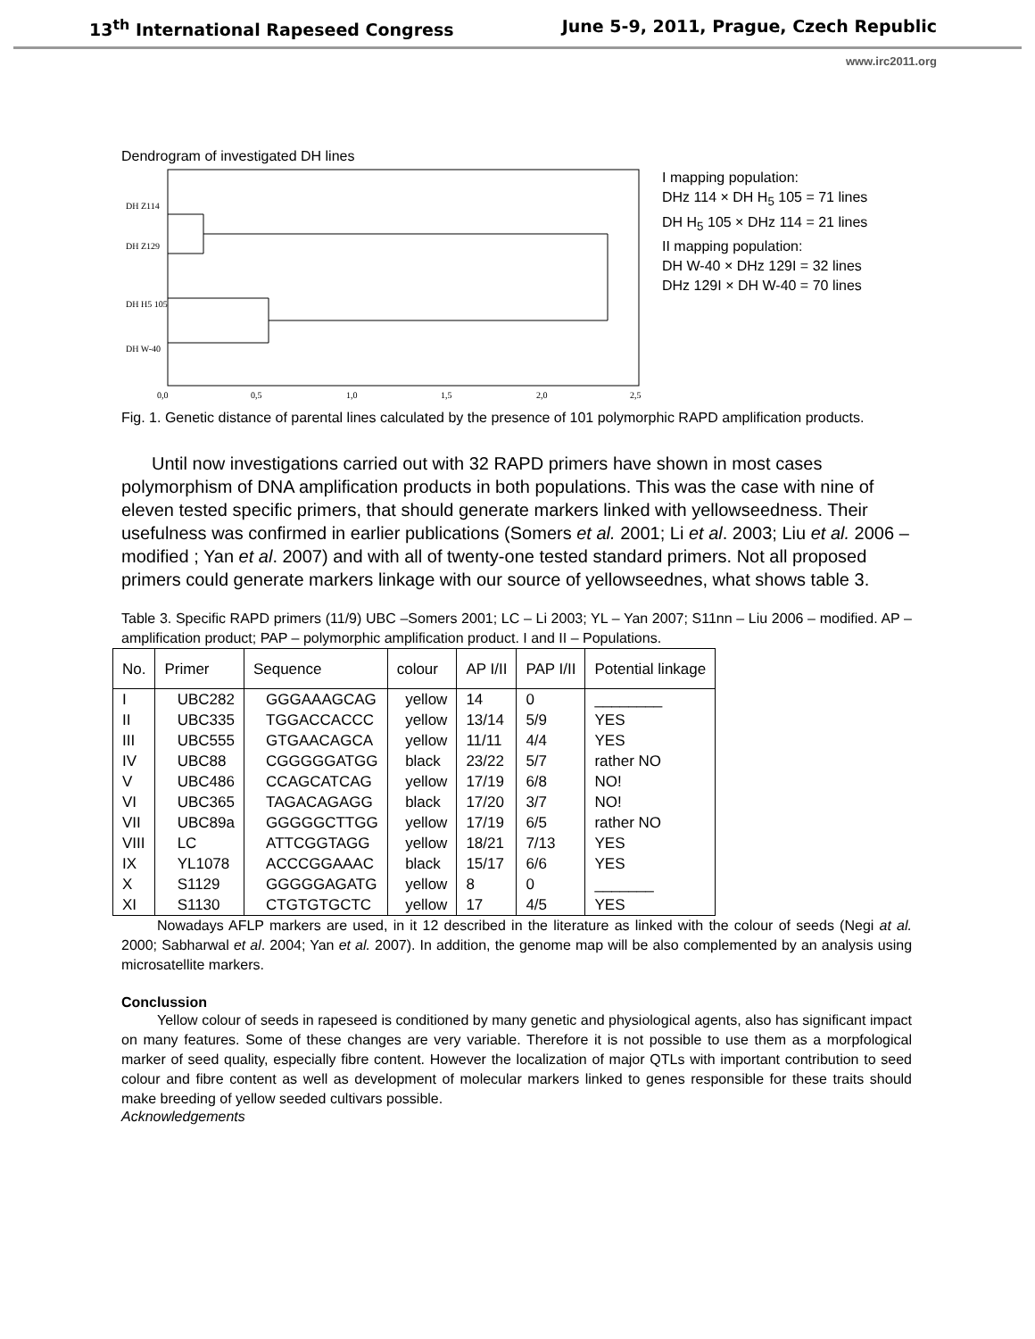13<sup>th</sup> International Rapeseed Congress June 5-9, 2011, Prague, Czech Republic
www.irc2011.org
Dendrogram of investigated DH lines
DH Z114
DH Z129
DH H5 105
DH W-40
0,0
0,5
1,0
1,5
2,0
2,5
I mapping population:
DHz 114 × DH H<sub>5</sub> 105 = 71 lines
DH H<sub>5</sub> 105 × DHz 114 = 21 lines
II mapping population:
DH W-40 × DHz 129I = 32 lines
DHz 129I × DH W-40 = 70 lines
Fig. 1. Genetic distance of parental lines calculated by the presence of 101 polymorphic RAPD amplification products.
Until now investigations carried out with 32 RAPD primers have shown in most cases polymorphism of DNA amplification products in both populations. This was the case with nine of eleven tested specific primers, that should generate markers linked with yellowseedness. Their usefulness was confirmed in earlier publications (Somers et al. 2001; Li et al. 2003; Liu et al. 2006 – modified ; Yan et al. 2007) and with all of twenty-one tested standard primers. Not all proposed primers could generate markers linkage with our source of yellowseednes, what shows table 3.
Table 3. Specific RAPD primers (11/9) UBC –Somers 2001; LC – Li 2003; YL – Yan 2007; S11nn – Liu 2006 – modified. AP – amplification product; PAP – polymorphic amplification product. I and II – Populations.
| No. | Primer | Sequence | colour | AP I/II | PAP I/II | Potential linkage |
| --- | --- | --- | --- | --- | --- | --- |
| I | UBC282 | GGGAAAGCAG | yellow | 14 | 0 | ________ |
| II | UBC335 | TGGACCACCC | yellow | 13/14 | 5/9 | YES |
| III | UBC555 | GTGAACAGCA | yellow | 11/11 | 4/4 | YES |
| IV | UBC88 | CGGGGGATGG | black | 23/22 | 5/7 | rather NO |
| V | UBC486 | CCAGCATCAG | yellow | 17/19 | 6/8 | NO! |
| VI | UBC365 | TAGACAGAGG | black | 17/20 | 3/7 | NO! |
| VII | UBC89a | GGGGGCTTGG | yellow | 17/19 | 6/5 | rather NO |
| VIII | LC | ATTCGGTAGG | yellow | 18/21 | 7/13 | YES |
| IX | YL1078 | ACCCGGAAAC | black | 15/17 | 6/6 | YES |
| X | S1129 | GGGGGAGATG | yellow | 8 | 0 | _______ |
| XI | S1130 | CTGTGTGCTC | yellow | 17 | 4/5 | YES |
Nowadays AFLP markers are used, in it 12 described in the literature as linked with the colour of seeds (Negi at al. 2000; Sabharwal et al. 2004; Yan et al. 2007). In addition, the genome map will be also complemented by an analysis using microsatellite markers.
Conclussion
Yellow colour of seeds in rapeseed is conditioned by many genetic and physiological agents, also has significant impact on many features. Some of these changes are very variable. Therefore it is not possible to use them as a morpfological marker of seed quality, especially fibre content. However the localization of major QTLs with important contribution to seed colour and fibre content as well as development of molecular markers linked to genes responsible for these traits should make breeding of yellow seeded cultivars possible.
Acknowledgements